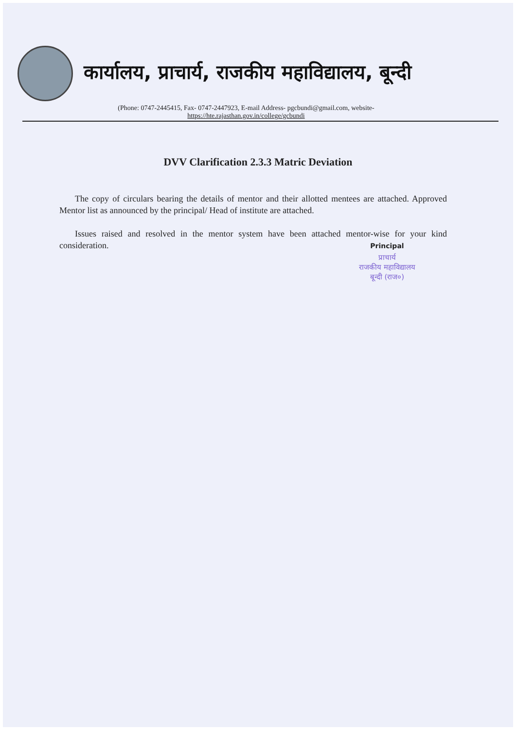कार्यालय, प्राचार्य, राजकीय महाविद्यालय, बून्दी
(Phone: 0747-2445415, Fax- 0747-2447923, E-mail Address- pgcbundi@gmail.com, website- https://hte.rajasthan.gov.in/college/gcbundi
DVV Clarification 2.3.3 Matric Deviation
The copy of circulars bearing the details of mentor and their allotted mentees are attached. Approved Mentor list as announced by the principal/ Head of institute are attached.
Issues raised and resolved in the mentor system have been attached mentor-wise for your kind consideration.
Principal
प्राचार्य
राजकीय महाविद्यालय
बून्दी (राज०)